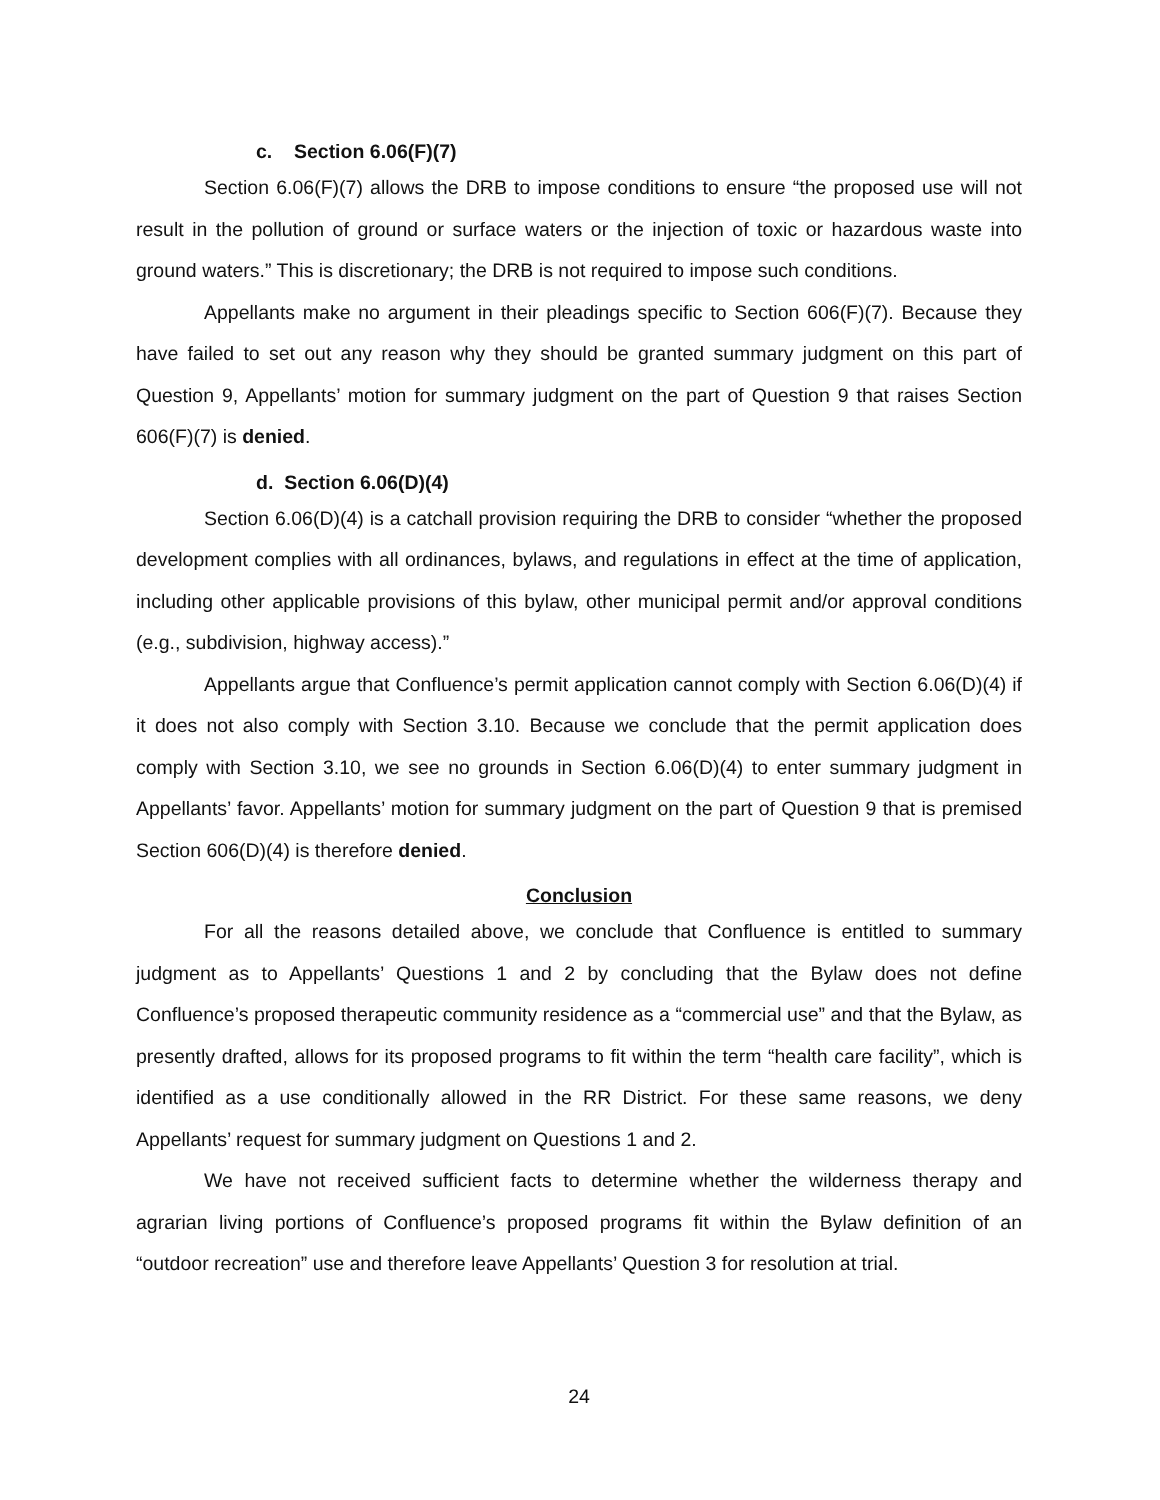c. Section 6.06(F)(7)
Section 6.06(F)(7) allows the DRB to impose conditions to ensure “the proposed use will not result in the pollution of ground or surface waters or the injection of toxic or hazardous waste into ground waters.” This is discretionary; the DRB is not required to impose such conditions.
Appellants make no argument in their pleadings specific to Section 606(F)(7). Because they have failed to set out any reason why they should be granted summary judgment on this part of Question 9, Appellants’ motion for summary judgment on the part of Question 9 that raises Section 606(F)(7) is denied.
d. Section 6.06(D)(4)
Section 6.06(D)(4) is a catchall provision requiring the DRB to consider “whether the proposed development complies with all ordinances, bylaws, and regulations in effect at the time of application, including other applicable provisions of this bylaw, other municipal permit and/or approval conditions (e.g., subdivision, highway access).”
Appellants argue that Confluence’s permit application cannot comply with Section 6.06(D)(4) if it does not also comply with Section 3.10. Because we conclude that the permit application does comply with Section 3.10, we see no grounds in Section 6.06(D)(4) to enter summary judgment in Appellants’ favor. Appellants’ motion for summary judgment on the part of Question 9 that is premised Section 606(D)(4) is therefore denied.
Conclusion
For all the reasons detailed above, we conclude that Confluence is entitled to summary judgment as to Appellants’ Questions 1 and 2 by concluding that the Bylaw does not define Confluence’s proposed therapeutic community residence as a “commercial use” and that the Bylaw, as presently drafted, allows for its proposed programs to fit within the term “health care facility”, which is identified as a use conditionally allowed in the RR District. For these same reasons, we deny Appellants’ request for summary judgment on Questions 1 and 2.
We have not received sufficient facts to determine whether the wilderness therapy and agrarian living portions of Confluence’s proposed programs fit within the Bylaw definition of an “outdoor recreation” use and therefore leave Appellants’ Question 3 for resolution at trial.
24